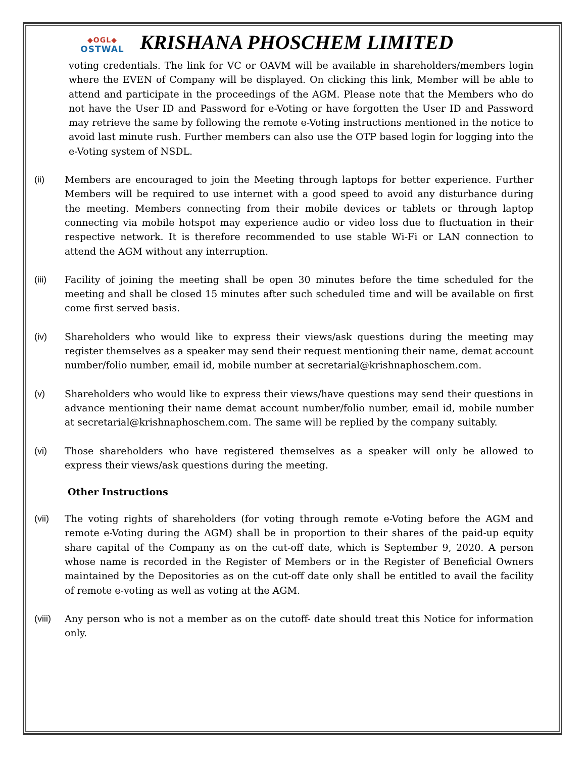◆OGL◆
OSTWAL
KRISHANA PHOSCHEM LIMITED
voting credentials. The link for VC or OAVM will be available in shareholders/members login where the EVEN of Company will be displayed. On clicking this link, Member will be able to attend and participate in the proceedings of the AGM. Please note that the Members who do not have the User ID and Password for e-Voting or have forgotten the User ID and Password may retrieve the same by following the remote e-Voting instructions mentioned in the notice to avoid last minute rush. Further members can also use the OTP based login for logging into the e-Voting system of NSDL.
(ii) Members are encouraged to join the Meeting through laptops for better experience. Further Members will be required to use internet with a good speed to avoid any disturbance during the meeting. Members connecting from their mobile devices or tablets or through laptop connecting via mobile hotspot may experience audio or video loss due to fluctuation in their respective network. It is therefore recommended to use stable Wi-Fi or LAN connection to attend the AGM without any interruption.
(iii) Facility of joining the meeting shall be open 30 minutes before the time scheduled for the meeting and shall be closed 15 minutes after such scheduled time and will be available on first come first served basis.
(iv) Shareholders who would like to express their views/ask questions during the meeting may register themselves as a speaker may send their request mentioning their name, demat account number/folio number, email id, mobile number at secretarial@krishnaphoschem.com.
(v) Shareholders who would like to express their views/have questions may send their questions in advance mentioning their name demat account number/folio number, email id, mobile number at secretarial@krishnaphoschem.com. The same will be replied by the company suitably.
(vi) Those shareholders who have registered themselves as a speaker will only be allowed to express their views/ask questions during the meeting.
Other Instructions
(vii) The voting rights of shareholders (for voting through remote e-Voting before the AGM and remote e-Voting during the AGM) shall be in proportion to their shares of the paid-up equity share capital of the Company as on the cut-off date, which is September 9, 2020. A person whose name is recorded in the Register of Members or in the Register of Beneficial Owners maintained by the Depositories as on the cut-off date only shall be entitled to avail the facility of remote e-voting as well as voting at the AGM.
(viii)
Any person who is not a member as on the cutoff- date should treat this Notice for information only.